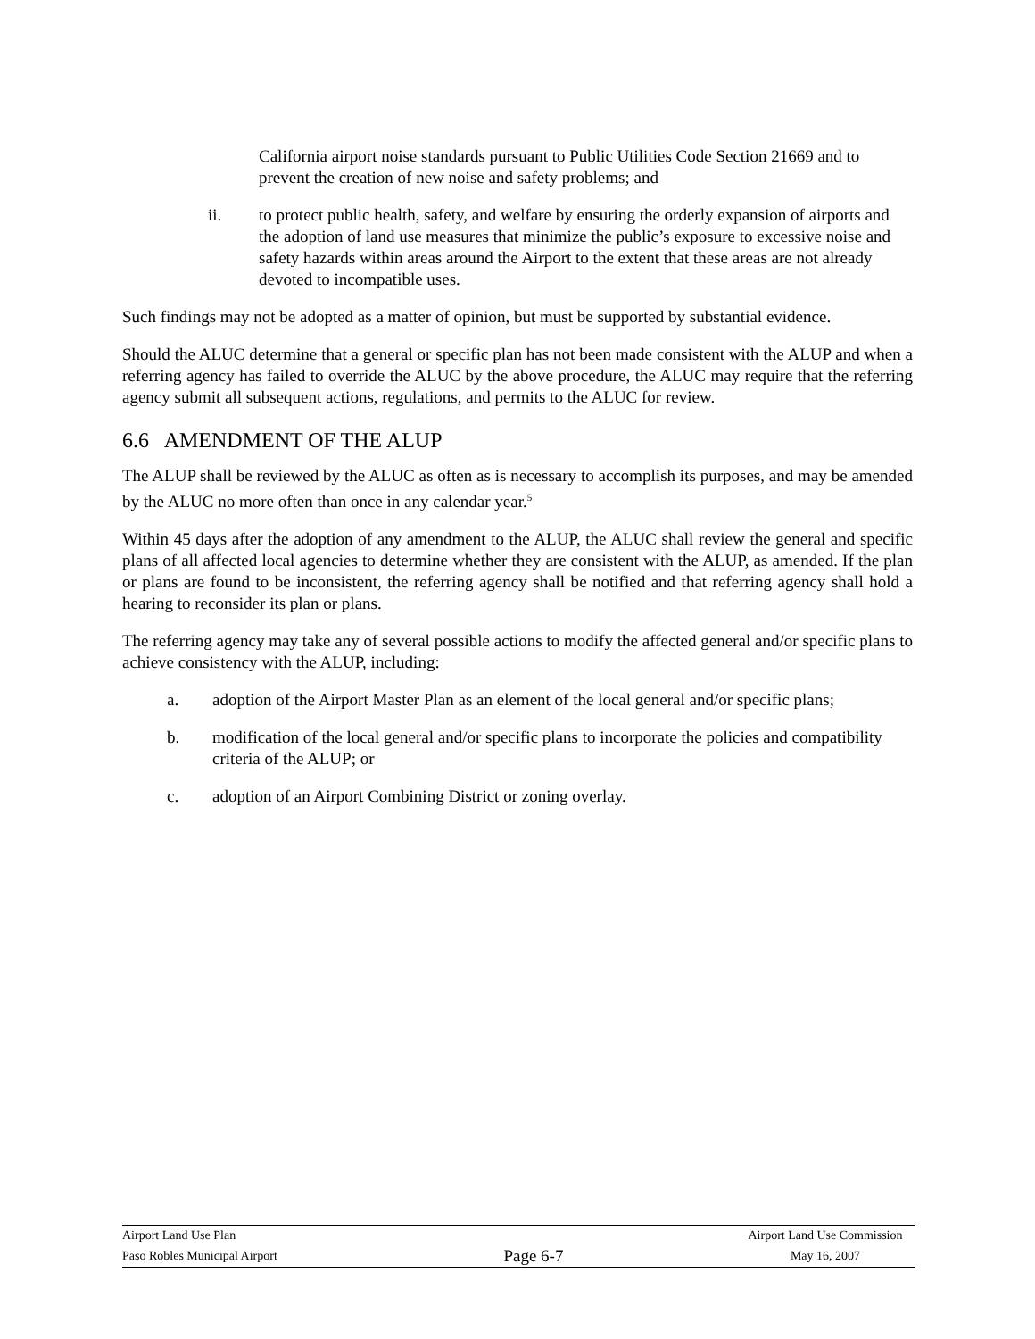California airport noise standards pursuant to Public Utilities Code Section 21669 and to prevent the creation of new noise and safety problems; and
ii. to protect public health, safety, and welfare by ensuring the orderly expansion of airports and the adoption of land use measures that minimize the public’s exposure to excessive noise and safety hazards within areas around the Airport to the extent that these areas are not already devoted to incompatible uses.
Such findings may not be adopted as a matter of opinion, but must be supported by substantial evidence.
Should the ALUC determine that a general or specific plan has not been made consistent with the ALUP and when a referring agency has failed to override the ALUC by the above procedure, the ALUC may require that the referring agency submit all subsequent actions, regulations, and permits to the ALUC for review.
6.6 AMENDMENT OF THE ALUP
The ALUP shall be reviewed by the ALUC as often as is necessary to accomplish its purposes, and may be amended by the ALUC no more often than once in any calendar year.<sup>5</sup>
Within 45 days after the adoption of any amendment to the ALUP, the ALUC shall review the general and specific plans of all affected local agencies to determine whether they are consistent with the ALUP, as amended. If the plan or plans are found to be inconsistent, the referring agency shall be notified and that referring agency shall hold a hearing to reconsider its plan or plans.
The referring agency may take any of several possible actions to modify the affected general and/or specific plans to achieve consistency with the ALUP, including:
a. adoption of the Airport Master Plan as an element of the local general and/or specific plans;
b. modification of the local general and/or specific plans to incorporate the policies and compatibility criteria of the ALUP; or
c. adoption of an Airport Combining District or zoning overlay.
Airport Land Use Plan Airport Land Use Commission
Paso Robles Municipal Airport Page 6-7 May 16, 2007